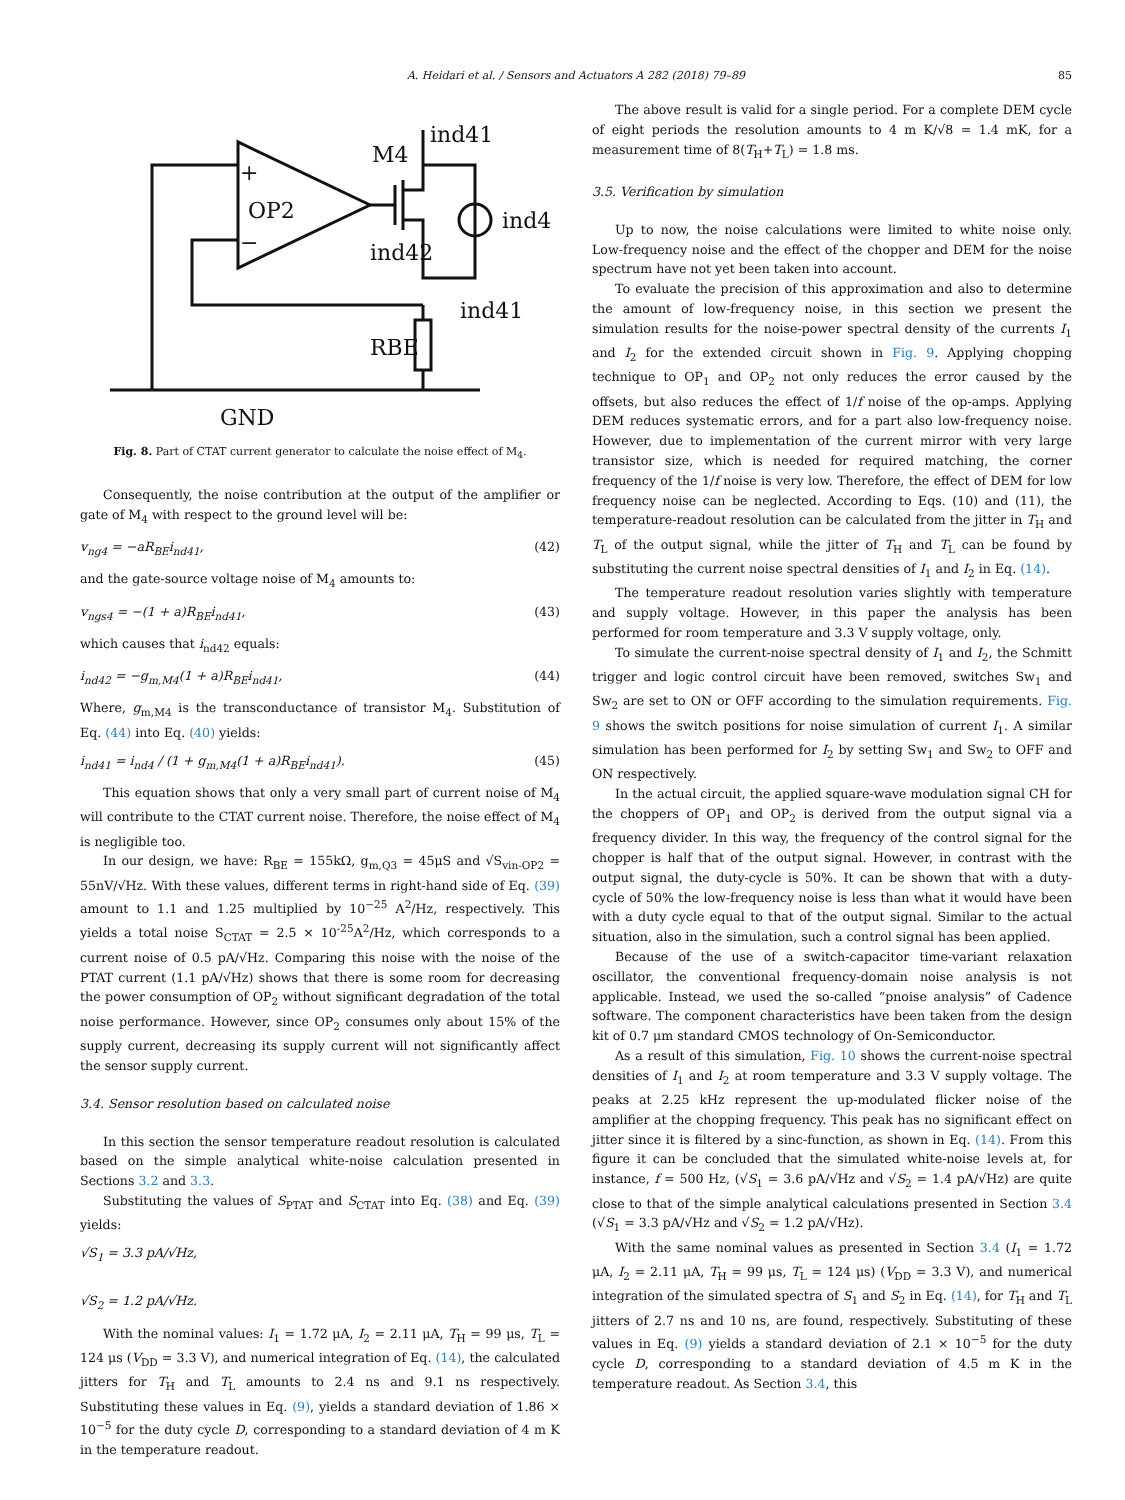A. Heidari et al. / Sensors and Actuators A 282 (2018) 79–89 85
OP2
M4
ind41
ind4
ind42
ind41
RBE
GND
+
−
Fig. 8. Part of CTAT current generator to calculate the noise effect of M<sub>4</sub>.
Consequently, the noise contribution at the output of the amplifier or gate of M<sub>4</sub> with respect to the ground level will be:
v<sub>ng4</sub> = −aR<sub>BE</sub>i<sub>nd41</sub>, (42)
and the gate-source voltage noise of M<sub>4</sub> amounts to:
v<sub>ngs4</sub> = −(1 + a)R<sub>BE</sub>i<sub>nd41</sub>, (43)
which causes that i<sub>nd42</sub> equals:
i<sub>nd42</sub> = −g<sub>m,M4</sub>(1 + a)R<sub>BE</sub>i<sub>nd41</sub>, (44)
Where, g<sub>m,M4</sub> is the transconductance of transistor M<sub>4</sub>. Substitution of Eq. (44) into Eq. (40) yields:
i<sub>nd41</sub> = i<sub>nd4</sub> / (1 + g<sub>m,M4</sub>(1 + a)R<sub>BE</sub>i<sub>nd41</sub>). (45)
This equation shows that only a very small part of current noise of M<sub>4</sub> will contribute to the CTAT current noise. Therefore, the noise effect of M<sub>4</sub> is negligible too.
In our design, we have: R<sub>BE</sub> = 155kΩ, g<sub>m,Q3</sub> = 45μS and √S<sub>vin-OP2</sub> = 55nV/√Hz. With these values, different terms in right-hand side of Eq. (39) amount to 1.1 and 1.25 multiplied by 10<sup>−25</sup> A<sup>2</sup>/Hz, respectively. This yields a total noise S<sub>CTAT</sub> = 2.5 × 10<sup>-25</sup>A<sup>2</sup>/Hz, which corresponds to a current noise of 0.5 pA/√Hz. Comparing this noise with the noise of the PTAT current (1.1 pA/√Hz) shows that there is some room for decreasing the power consumption of OP<sub>2</sub> without significant degradation of the total noise performance. However, since OP<sub>2</sub> consumes only about 15% of the supply current, decreasing its supply current will not significantly affect the sensor supply current.
3.4. Sensor resolution based on calculated noise
In this section the sensor temperature readout resolution is calculated based on the simple analytical white-noise calculation presented in Sections 3.2 and 3.3.
Substituting the values of S<sub>PTAT</sub> and S<sub>CTAT</sub> into Eq. (38) and Eq. (39) yields:
√S<sub>1</sub> = 3.3 pA/√Hz,
√S<sub>2</sub> = 1.2 pA/√Hz.
With the nominal values: I<sub>1</sub> = 1.72 μA, I<sub>2</sub> = 2.11 μA, T<sub>H</sub> = 99 μs, T<sub>L</sub> = 124 μs (V<sub>DD</sub> = 3.3 V), and numerical integration of Eq. (14), the calculated jitters for T<sub>H</sub> and T<sub>L</sub> amounts to 2.4 ns and 9.1 ns respectively. Substituting these values in Eq. (9), yields a standard deviation of 1.86 × 10<sup>−5</sup> for the duty cycle D, corresponding to a standard deviation of 4 m K in the temperature readout.
The above result is valid for a single period. For a complete DEM cycle of eight periods the resolution amounts to 4 m K/√8 = 1.4 mK, for a measurement time of 8(T<sub>H</sub>+T<sub>L</sub>) = 1.8 ms.
3.5. Verification by simulation
Up to now, the noise calculations were limited to white noise only. Low-frequency noise and the effect of the chopper and DEM for the noise spectrum have not yet been taken into account.
To evaluate the precision of this approximation and also to determine the amount of low-frequency noise, in this section we present the simulation results for the noise-power spectral density of the currents I<sub>1</sub> and I<sub>2</sub> for the extended circuit shown in Fig. 9. Applying chopping technique to OP<sub>1</sub> and OP<sub>2</sub> not only reduces the error caused by the offsets, but also reduces the effect of 1/f noise of the op-amps. Applying DEM reduces systematic errors, and for a part also low-frequency noise. However, due to implementation of the current mirror with very large transistor size, which is needed for required matching, the corner frequency of the 1/f noise is very low. Therefore, the effect of DEM for low frequency noise can be neglected. According to Eqs. (10) and (11), the temperature-readout resolution can be calculated from the jitter in T<sub>H</sub> and T<sub>L</sub> of the output signal, while the jitter of T<sub>H</sub> and T<sub>L</sub> can be found by substituting the current noise spectral densities of I<sub>1</sub> and I<sub>2</sub> in Eq. (14).
The temperature readout resolution varies slightly with temperature and supply voltage. However, in this paper the analysis has been performed for room temperature and 3.3 V supply voltage, only.
To simulate the current-noise spectral density of I<sub>1</sub> and I<sub>2</sub>, the Schmitt trigger and logic control circuit have been removed, switches Sw<sub>1</sub> and Sw<sub>2</sub> are set to ON or OFF according to the simulation requirements. Fig. 9 shows the switch positions for noise simulation of current I<sub>1</sub>. A similar simulation has been performed for I<sub>2</sub> by setting Sw<sub>1</sub> and Sw<sub>2</sub> to OFF and ON respectively.
In the actual circuit, the applied square-wave modulation signal CH for the choppers of OP<sub>1</sub> and OP<sub>2</sub> is derived from the output signal via a frequency divider. In this way, the frequency of the control signal for the chopper is half that of the output signal. However, in contrast with the output signal, the duty-cycle is 50%. It can be shown that with a duty-cycle of 50% the low-frequency noise is less than what it would have been with a duty cycle equal to that of the output signal. Similar to the actual situation, also in the simulation, such a control signal has been applied.
Because of the use of a switch-capacitor time-variant relaxation oscillator, the conventional frequency-domain noise analysis is not applicable. Instead, we used the so-called “pnoise analysis” of Cadence software. The component characteristics have been taken from the design kit of 0.7 μm standard CMOS technology of On-Semiconductor.
As a result of this simulation, Fig. 10 shows the current-noise spectral densities of I<sub>1</sub> and I<sub>2</sub> at room temperature and 3.3 V supply voltage. The peaks at 2.25 kHz represent the up-modulated flicker noise of the amplifier at the chopping frequency. This peak has no significant effect on jitter since it is filtered by a sinc-function, as shown in Eq. (14). From this figure it can be concluded that the simulated white-noise levels at, for instance, f = 500 Hz, (√S<sub>1</sub> = 3.6 pA/√Hz and √S<sub>2</sub> = 1.4 pA/√Hz) are quite close to that of the simple analytical calculations presented in Section 3.4 (√S<sub>1</sub> = 3.3 pA/√Hz and √S<sub>2</sub> = 1.2 pA/√Hz).
With the same nominal values as presented in Section 3.4 (I<sub>1</sub> = 1.72 μA, I<sub>2</sub> = 2.11 μA, T<sub>H</sub> = 99 μs, T<sub>L</sub> = 124 μs) (V<sub>DD</sub> = 3.3 V), and numerical integration of the simulated spectra of S<sub>1</sub> and S<sub>2</sub> in Eq. (14), for T<sub>H</sub> and T<sub>L</sub> jitters of 2.7 ns and 10 ns, are found, respectively. Substituting of these values in Eq. (9) yields a standard deviation of 2.1 × 10<sup>−5</sup> for the duty cycle D, corresponding to a standard deviation of 4.5 m K in the temperature readout. As Section 3.4, this